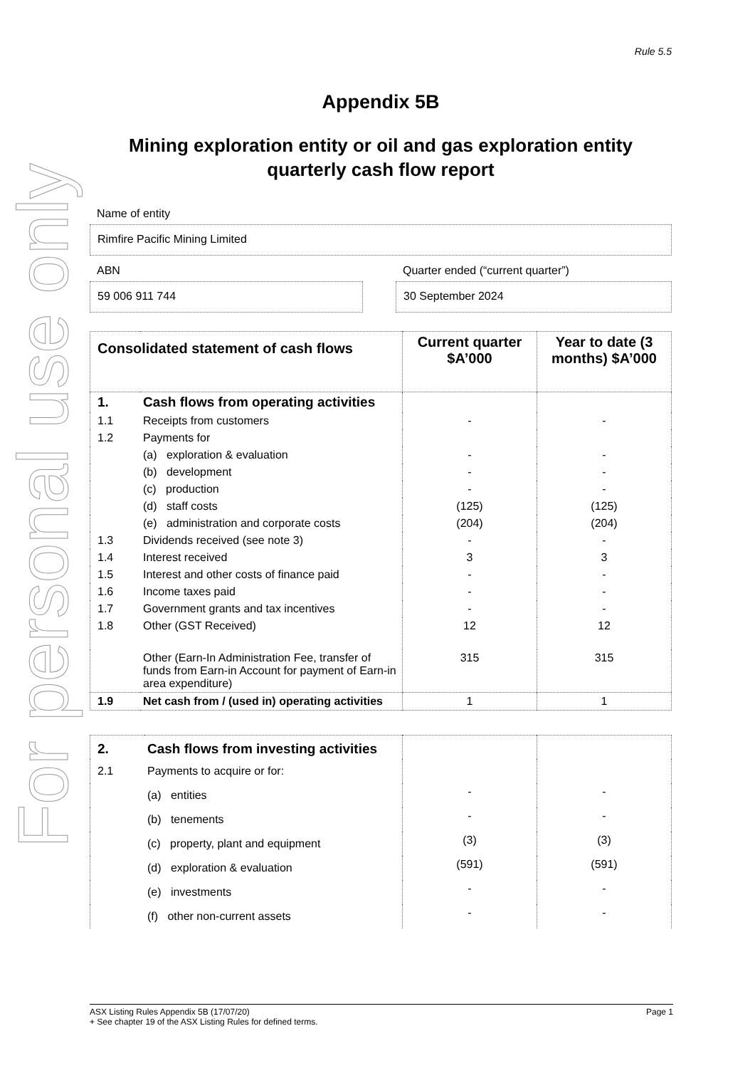For personal use only
Rule 5.5
Appendix 5B
Mining exploration entity or oil and gas exploration entity quarterly cash flow report
Name of entity
Rimfire Pacific Mining Limited
ABN
59 006 911 744
Quarter ended (“current quarter”)
30 September 2024
| Consolidated statement of cash flows | | Current quarter $A’000 | Year to date (3 months) $A’000 |
| --- | --- | --- | --- |
| 1. | Cash flows from operating activities | | |
| 1.1 | Receipts from customers | - | - |
| 1.2 | Payments for | | |
| | (a) exploration & evaluation | - | - |
| | (b) development | - | - |
| | (c) production | - | - |
| | (d) staff costs | (125) | (125) |
| | (e) administration and corporate costs | (204) | (204) |
| 1.3 | Dividends received (see note 3) | - | - |
| 1.4 | Interest received | 3 | 3 |
| 1.5 | Interest and other costs of finance paid | - | - |
| 1.6 | Income taxes paid | - | - |
| 1.7 | Government grants and tax incentives | - | - |
| 1.8 | Other (GST Received) | 12 | 12 |
| | Other (Earn-In Administration Fee, transfer of funds from Earn-in Account for payment of Earn-in area expenditure) | 315 | 315 |
| 1.9 | Net cash from / (used in) operating activities | 1 | 1 |
| 2. | Cash flows from investing activities | | |
| 2.1 | Payments to acquire or for: | | |
| | (a) entities | - | - |
| | (b) tenements | - | - |
| | (c) property, plant and equipment | (3) | (3) |
| | (d) exploration & evaluation | (591) | (591) |
| | (e) investments | - | - |
| | (f) other non-current assets | - | - |
ASX Listing Rules Appendix 5B (17/07/20) Page 1
+ See chapter 19 of the ASX Listing Rules for defined terms.